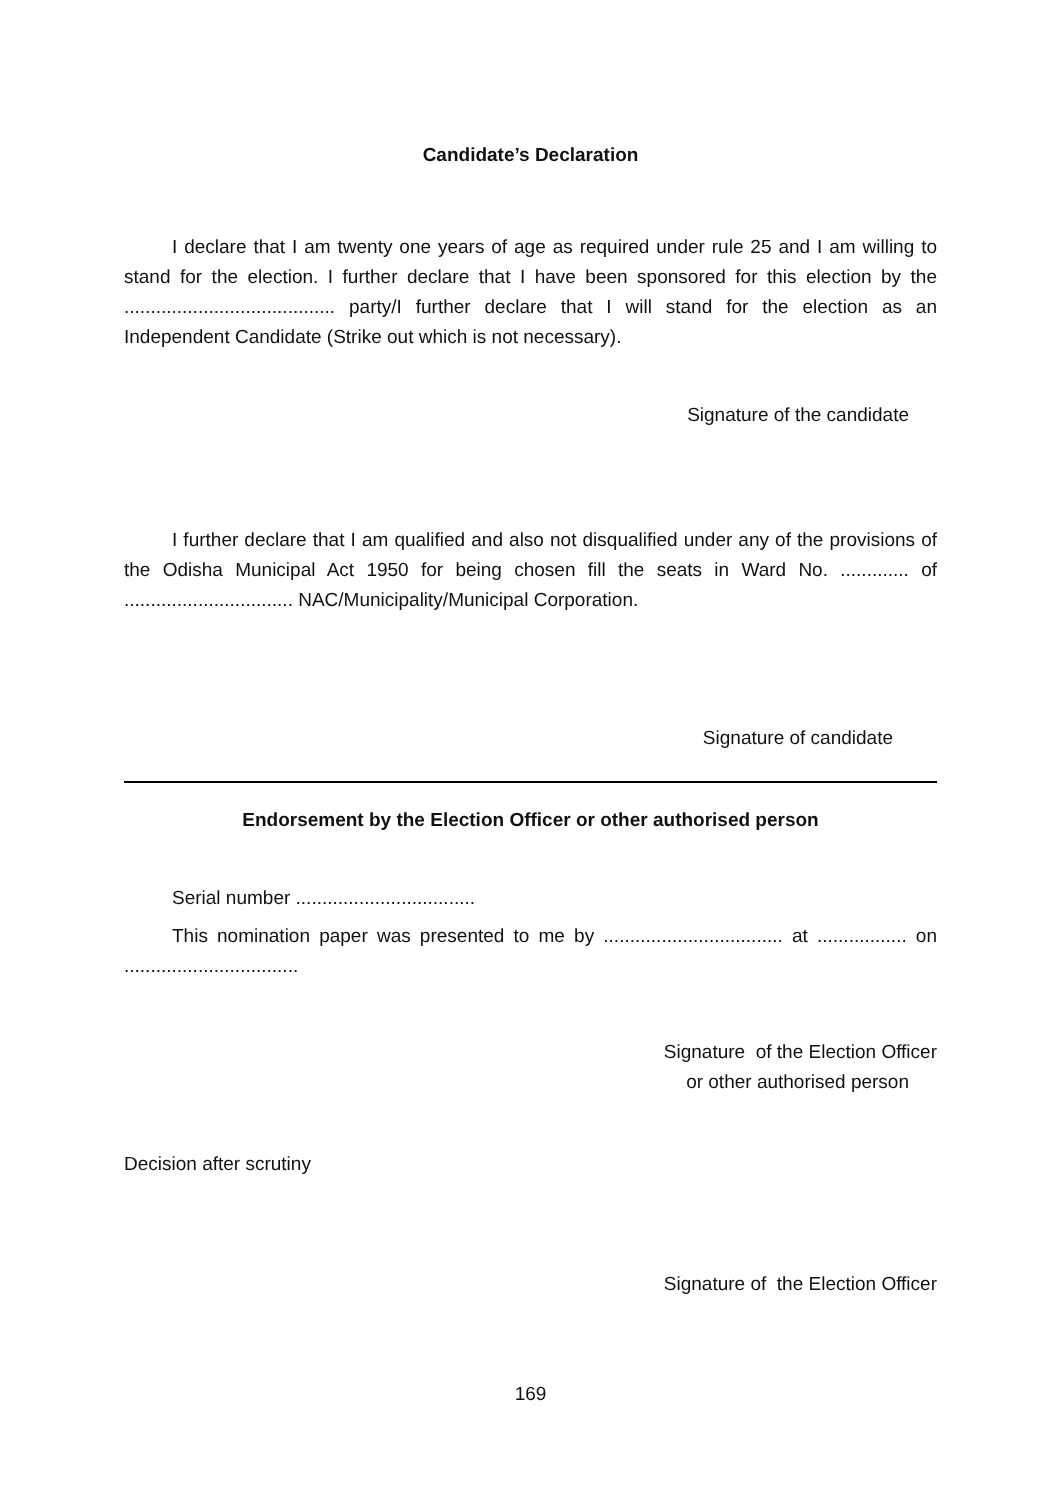Candidate’s Declaration
I declare that I am twenty one years of age as required under rule 25 and I am willing to stand for the election. I further declare that I have been sponsored for this election by the ........................................ party/I further declare that I will stand for the election as an Independent Candidate (Strike out which is not necessary).
Signature of the candidate
I further declare that I am qualified and also not disqualified under any of the provisions of the Odisha Municipal Act 1950 for being chosen fill the seats in Ward No. ............. of ................................ NAC/Municipality/Municipal Corporation.
Signature of candidate
Endorsement by the Election Officer or other authorised person
Serial number ..................................
This nomination paper was presented to me by .................................. at ................. on .................................
Signature of the Election Officer
or other authorised person
Decision after scrutiny
Signature of the Election Officer
169